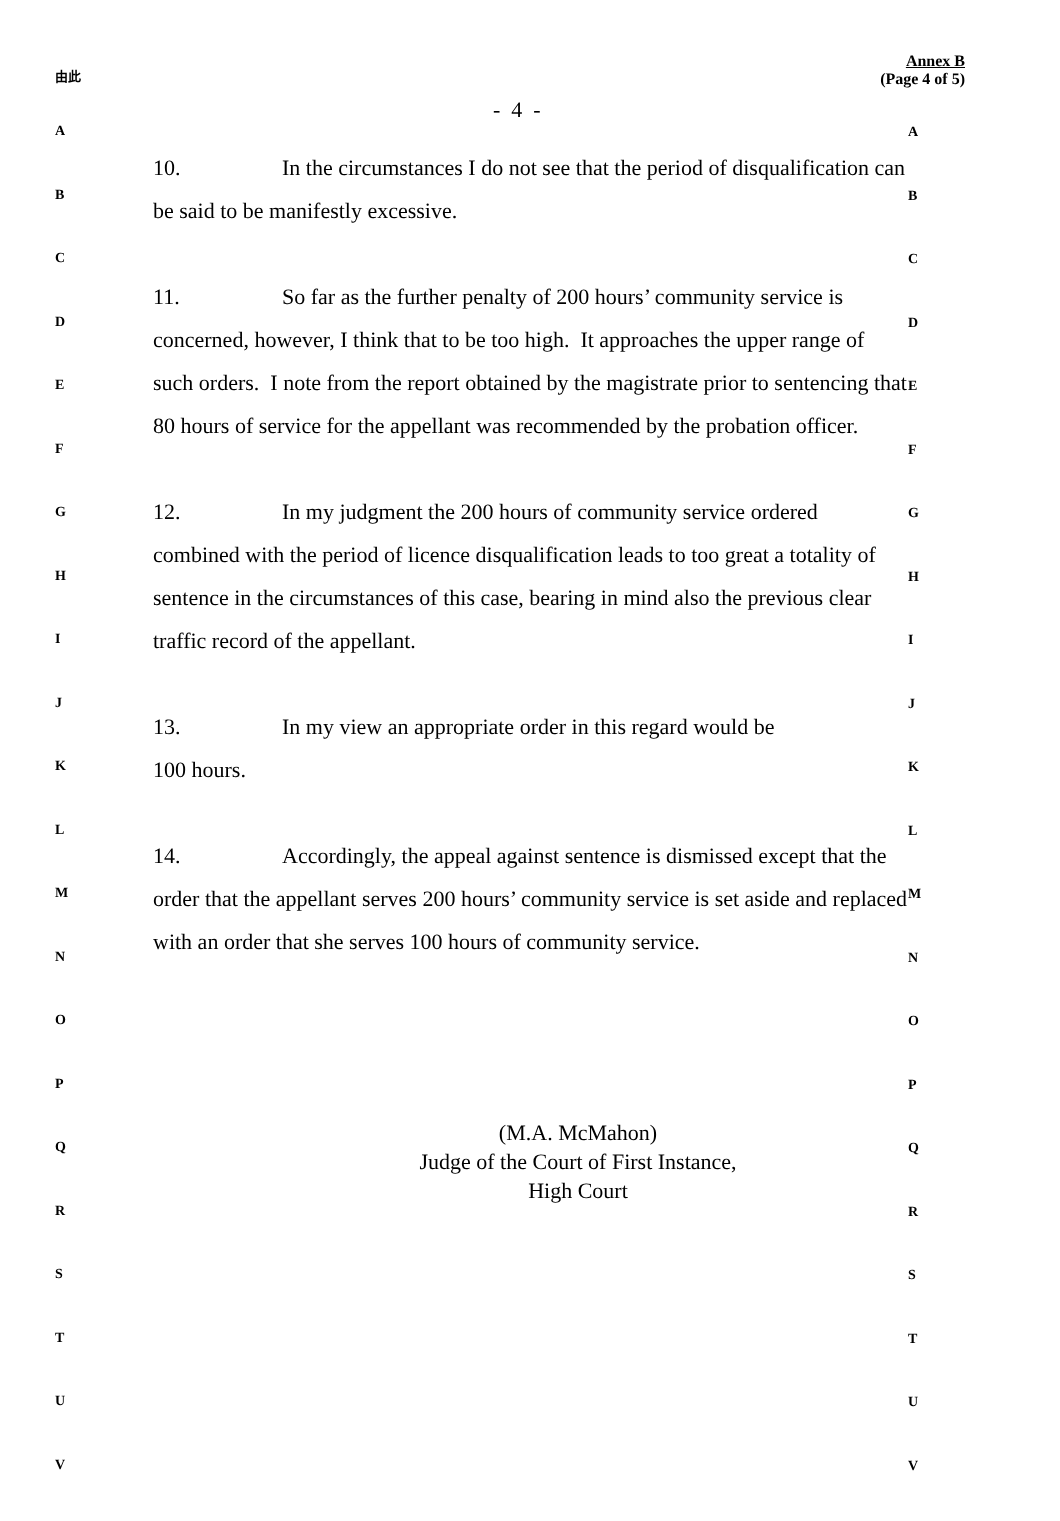由此
A
B
C
D
E
F
G
H
I
J
K
L
M
N
O
P
Q
R
S
T
U
V
Annex B
(Page 4 of 5)
- 4 -
10. In the circumstances I do not see that the period of disqualification can be said to be manifestly excessive.
11. So far as the further penalty of 200 hours’ community service is concerned, however, I think that to be too high. It approaches the upper range of such orders. I note from the report obtained by the magistrate prior to sentencing that 80 hours of service for the appellant was recommended by the probation officer.
12. In my judgment the 200 hours of community service ordered combined with the period of licence disqualification leads to too great a totality of sentence in the circumstances of this case, bearing in mind also the previous clear traffic record of the appellant.
13. In my view an appropriate order in this regard would be
100 hours.
14. Accordingly, the appeal against sentence is dismissed except that the order that the appellant serves 200 hours’ community service is set aside and replaced with an order that she serves 100 hours of community service.
(M.A. McMahon)
Judge of the Court of First Instance,
High Court
A
B
C
D
E
F
G
H
I
J
K
L
M
N
O
P
Q
R
S
T
U
V